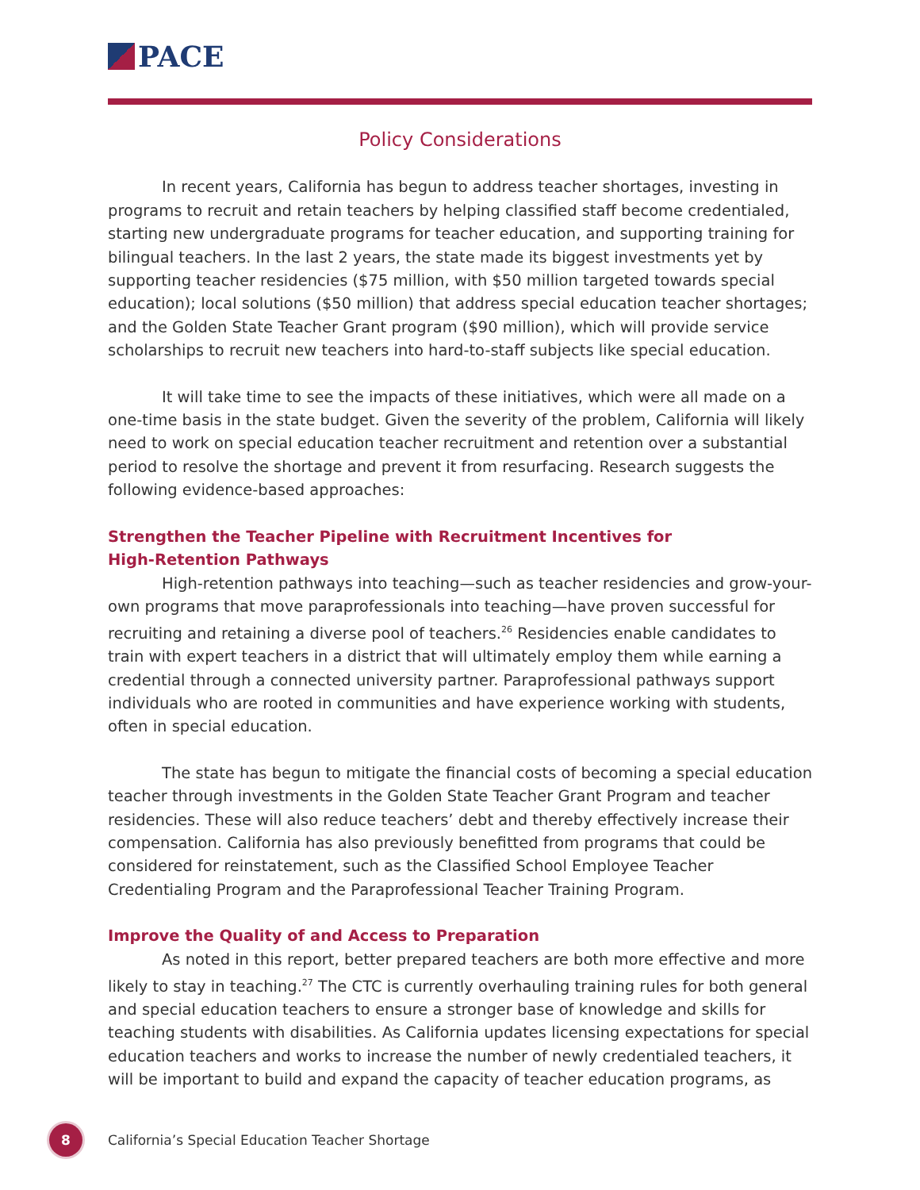PACE
Policy Considerations
In recent years, California has begun to address teacher shortages, investing in programs to recruit and retain teachers by helping classified staff become credentialed, starting new undergraduate programs for teacher education, and supporting training for bilingual teachers. In the last 2 years, the state made its biggest investments yet by supporting teacher residencies ($75 million, with $50 million targeted towards special education); local solutions ($50 million) that address special education teacher shortages; and the Golden State Teacher Grant program ($90 million), which will provide service scholarships to recruit new teachers into hard-to-staff subjects like special education.
It will take time to see the impacts of these initiatives, which were all made on a one-time basis in the state budget. Given the severity of the problem, California will likely need to work on special education teacher recruitment and retention over a substantial period to resolve the shortage and prevent it from resurfacing. Research suggests the following evidence-based approaches:
Strengthen the Teacher Pipeline with Recruitment Incentives for
High-Retention Pathways
High-retention pathways into teaching—such as teacher residencies and grow-your-own programs that move paraprofessionals into teaching—have proven successful for recruiting and retaining a diverse pool of teachers.<sup>26</sup> Residencies enable candidates to train with expert teachers in a district that will ultimately employ them while earning a credential through a connected university partner. Paraprofessional pathways support individuals who are rooted in communities and have experience working with students, often in special education.
The state has begun to mitigate the financial costs of becoming a special education teacher through investments in the Golden State Teacher Grant Program and teacher residencies. These will also reduce teachers’ debt and thereby effectively increase their compensation. California has also previously benefitted from programs that could be considered for reinstatement, such as the Classified School Employee Teacher Credentialing Program and the Paraprofessional Teacher Training Program.
Improve the Quality of and Access to Preparation
As noted in this report, better prepared teachers are both more effective and more likely to stay in teaching.<sup>27</sup> The CTC is currently overhauling training rules for both general and special education teachers to ensure a stronger base of knowledge and skills for teaching students with disabilities. As California updates licensing expectations for special education teachers and works to increase the number of newly credentialed teachers, it will be important to build and expand the capacity of teacher education programs, as
8
California’s Special Education Teacher Shortage